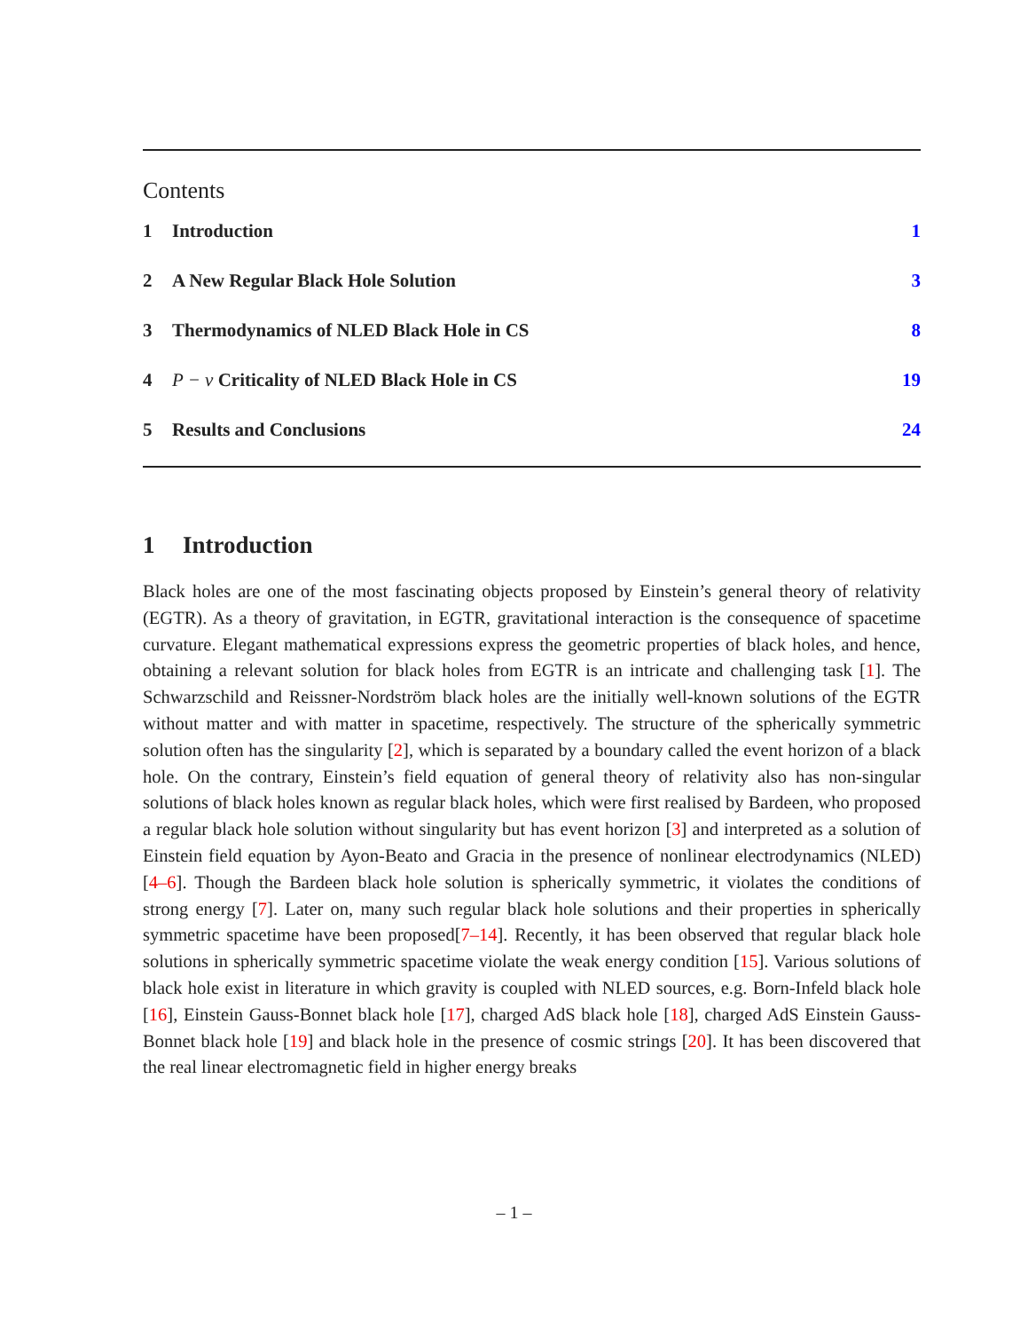Contents
1 Introduction 1
2 A New Regular Black Hole Solution 3
3 Thermodynamics of NLED Black Hole in CS 8
4 P − v Criticality of NLED Black Hole in CS 19
5 Results and Conclusions 24
1 Introduction
Black holes are one of the most fascinating objects proposed by Einstein’s general theory of relativity (EGTR). As a theory of gravitation, in EGTR, gravitational interaction is the consequence of spacetime curvature. Elegant mathematical expressions express the geometric properties of black holes, and hence, obtaining a relevant solution for black holes from EGTR is an intricate and challenging task [1]. The Schwarzschild and Reissner-Nordström black holes are the initially well-known solutions of the EGTR without matter and with matter in spacetime, respectively. The structure of the spherically symmetric solution often has the singularity [2], which is separated by a boundary called the event horizon of a black hole. On the contrary, Einstein’s field equation of general theory of relativity also has non-singular solutions of black holes known as regular black holes, which were first realised by Bardeen, who proposed a regular black hole solution without singularity but has event horizon [3] and interpreted as a solution of Einstein field equation by Ayon-Beato and Gracia in the presence of nonlinear electrodynamics (NLED) [4–6]. Though the Bardeen black hole solution is spherically symmetric, it violates the conditions of strong energy [7]. Later on, many such regular black hole solutions and their properties in spherically symmetric spacetime have been proposed[7–14]. Recently, it has been observed that regular black hole solutions in spherically symmetric spacetime violate the weak energy condition [15]. Various solutions of black hole exist in literature in which gravity is coupled with NLED sources, e.g. Born-Infeld black hole [16], Einstein Gauss-Bonnet black hole [17], charged AdS black hole [18], charged AdS Einstein Gauss-Bonnet black hole [19] and black hole in the presence of cosmic strings [20]. It has been discovered that the real linear electromagnetic field in higher energy breaks
– 1 –